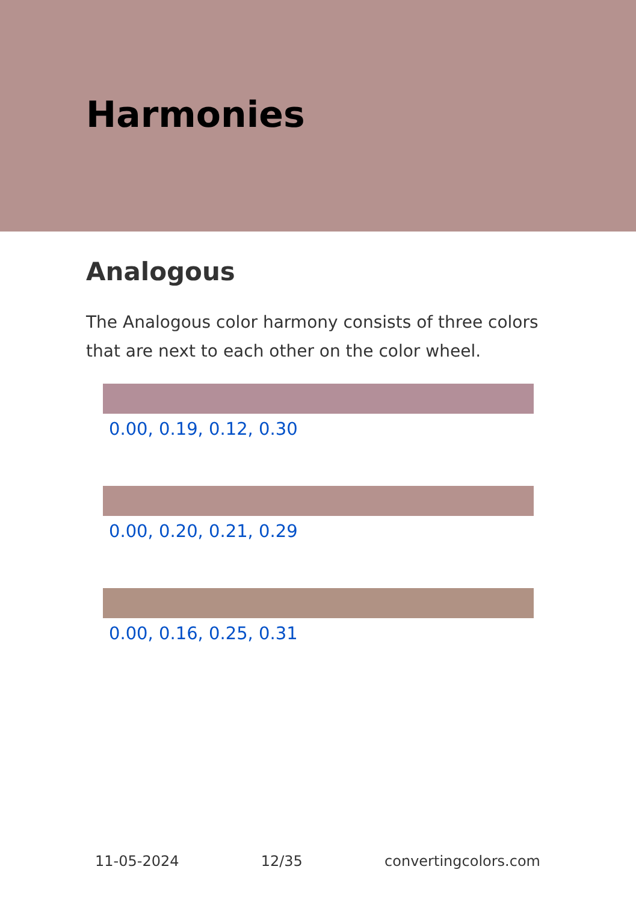Harmonies
Analogous
The Analogous color harmony consists of three colors that are next to each other on the color wheel.
0.00, 0.19, 0.12, 0.30
0.00, 0.20, 0.21, 0.29
0.00, 0.16, 0.25, 0.31
11-05-2024 12/35 convertingcolors.com